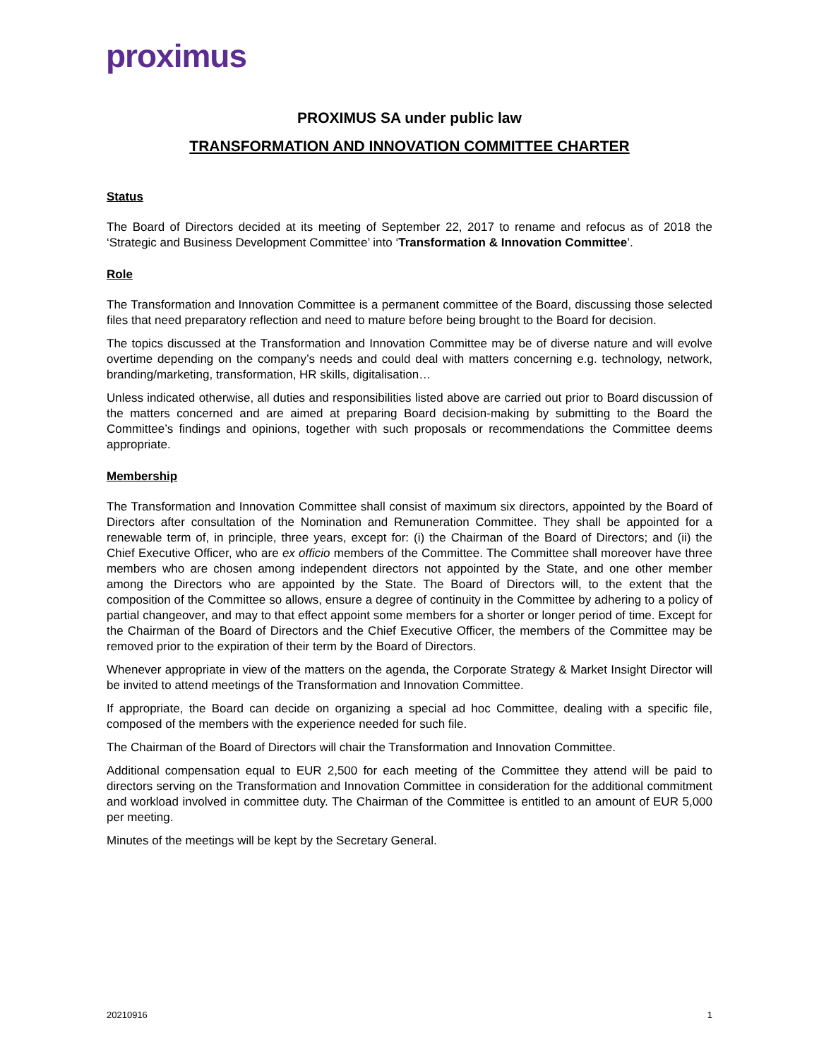proximus
PROXIMUS SA under public law
TRANSFORMATION AND INNOVATION COMMITTEE CHARTER
Status
The Board of Directors decided at its meeting of September 22, 2017 to rename and refocus as of 2018 the ‘Strategic and Business Development Committee’ into ‘Transformation & Innovation Committee’.
Role
The Transformation and Innovation Committee is a permanent committee of the Board, discussing those selected files that need preparatory reflection and need to mature before being brought to the Board for decision.
The topics discussed at the Transformation and Innovation Committee may be of diverse nature and will evolve overtime depending on the company’s needs and could deal with matters concerning e.g. technology, network, branding/marketing, transformation, HR skills, digitalisation…
Unless indicated otherwise, all duties and responsibilities listed above are carried out prior to Board discussion of the matters concerned and are aimed at preparing Board decision-making by submitting to the Board the Committee’s findings and opinions, together with such proposals or recommendations the Committee deems appropriate.
Membership
The Transformation and Innovation Committee shall consist of maximum six directors, appointed by the Board of Directors after consultation of the Nomination and Remuneration Committee. They shall be appointed for a renewable term of, in principle, three years, except for: (i) the Chairman of the Board of Directors; and (ii) the Chief Executive Officer, who are ex officio members of the Committee. The Committee shall moreover have three members who are chosen among independent directors not appointed by the State, and one other member among the Directors who are appointed by the State. The Board of Directors will, to the extent that the composition of the Committee so allows, ensure a degree of continuity in the Committee by adhering to a policy of partial changeover, and may to that effect appoint some members for a shorter or longer period of time. Except for the Chairman of the Board of Directors and the Chief Executive Officer, the members of the Committee may be removed prior to the expiration of their term by the Board of Directors.
Whenever appropriate in view of the matters on the agenda, the Corporate Strategy & Market Insight Director will be invited to attend meetings of the Transformation and Innovation Committee.
If appropriate, the Board can decide on organizing a special ad hoc Committee, dealing with a specific file, composed of the members with the experience needed for such file.
The Chairman of the Board of Directors will chair the Transformation and Innovation Committee.
Additional compensation equal to EUR 2,500 for each meeting of the Committee they attend will be paid to directors serving on the Transformation and Innovation Committee in consideration for the additional commitment and workload involved in committee duty. The Chairman of the Committee is entitled to an amount of EUR 5,000 per meeting.
Minutes of the meetings will be kept by the Secretary General.
20210916 1